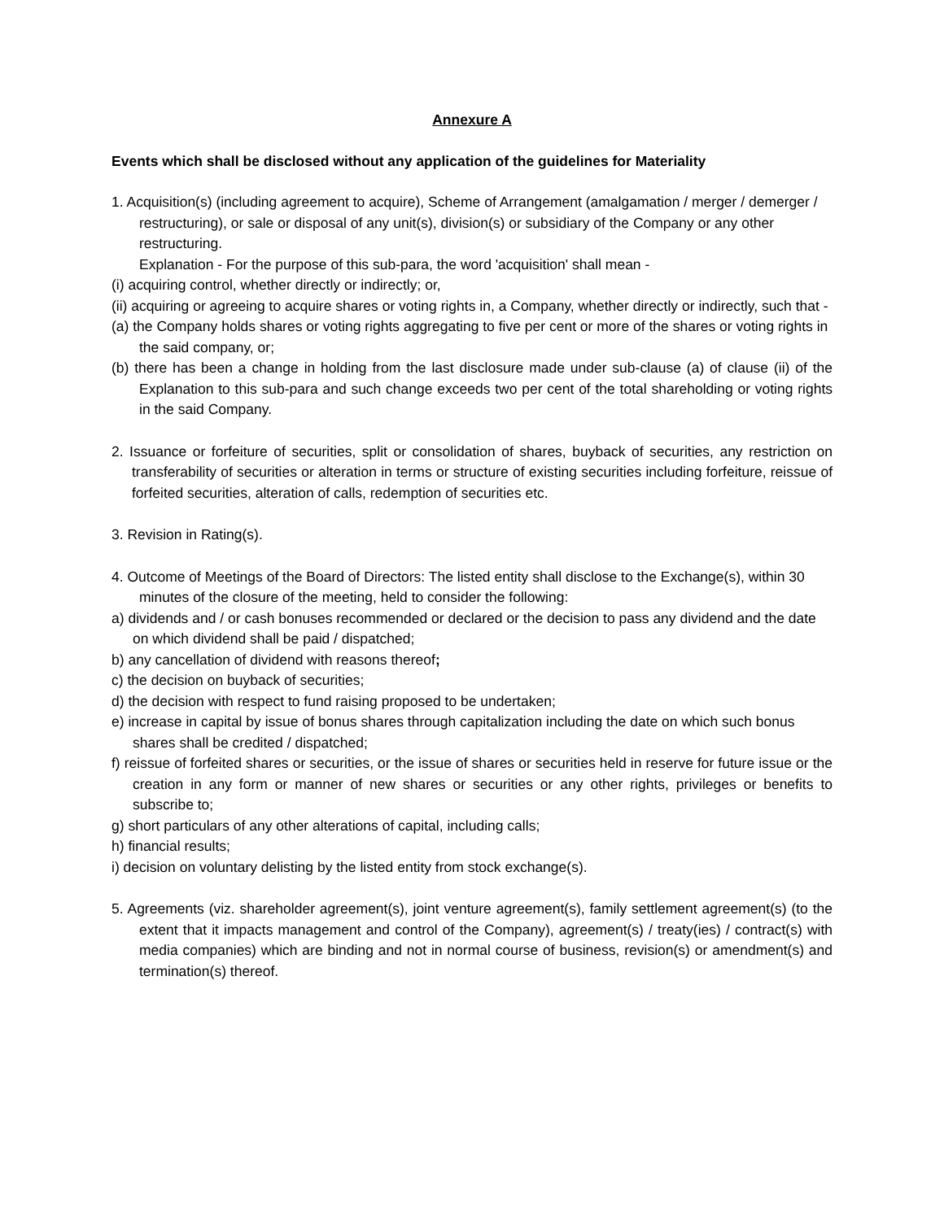Annexure A
Events which shall be disclosed without any application of the guidelines for Materiality
1. Acquisition(s) (including agreement to acquire), Scheme of Arrangement (amalgamation / merger / demerger / restructuring), or sale or disposal of any unit(s), division(s) or subsidiary of the Company or any other restructuring.
Explanation - For the purpose of this sub-para, the word 'acquisition' shall mean -
(i) acquiring control, whether directly or indirectly; or,
(ii) acquiring or agreeing to acquire shares or voting rights in, a Company, whether directly or indirectly, such that -
(a) the Company holds shares or voting rights aggregating to five per cent or more of the shares or voting rights in the said company, or;
(b) there has been a change in holding from the last disclosure made under sub-clause (a) of clause (ii) of the Explanation to this sub-para and such change exceeds two per cent of the total shareholding or voting rights in the said Company.
2. Issuance or forfeiture of securities, split or consolidation of shares, buyback of securities, any restriction on transferability of securities or alteration in terms or structure of existing securities including forfeiture, reissue of forfeited securities, alteration of calls, redemption of securities etc.
3. Revision in Rating(s).
4. Outcome of Meetings of the Board of Directors: The listed entity shall disclose to the Exchange(s), within 30 minutes of the closure of the meeting, held to consider the following:
a) dividends and / or cash bonuses recommended or declared or the decision to pass any dividend and the date on which dividend shall be paid / dispatched;
b) any cancellation of dividend with reasons thereof;
c) the decision on buyback of securities;
d) the decision with respect to fund raising proposed to be undertaken;
e) increase in capital by issue of bonus shares through capitalization including the date on which such bonus shares shall be credited / dispatched;
f) reissue of forfeited shares or securities, or the issue of shares or securities held in reserve for future issue or the creation in any form or manner of new shares or securities or any other rights, privileges or benefits to subscribe to;
g) short particulars of any other alterations of capital, including calls;
h) financial results;
i) decision on voluntary delisting by the listed entity from stock exchange(s).
5. Agreements (viz. shareholder agreement(s), joint venture agreement(s), family settlement agreement(s) (to the extent that it impacts management and control of the Company), agreement(s) / treaty(ies) / contract(s) with media companies) which are binding and not in normal course of business, revision(s) or amendment(s) and termination(s) thereof.